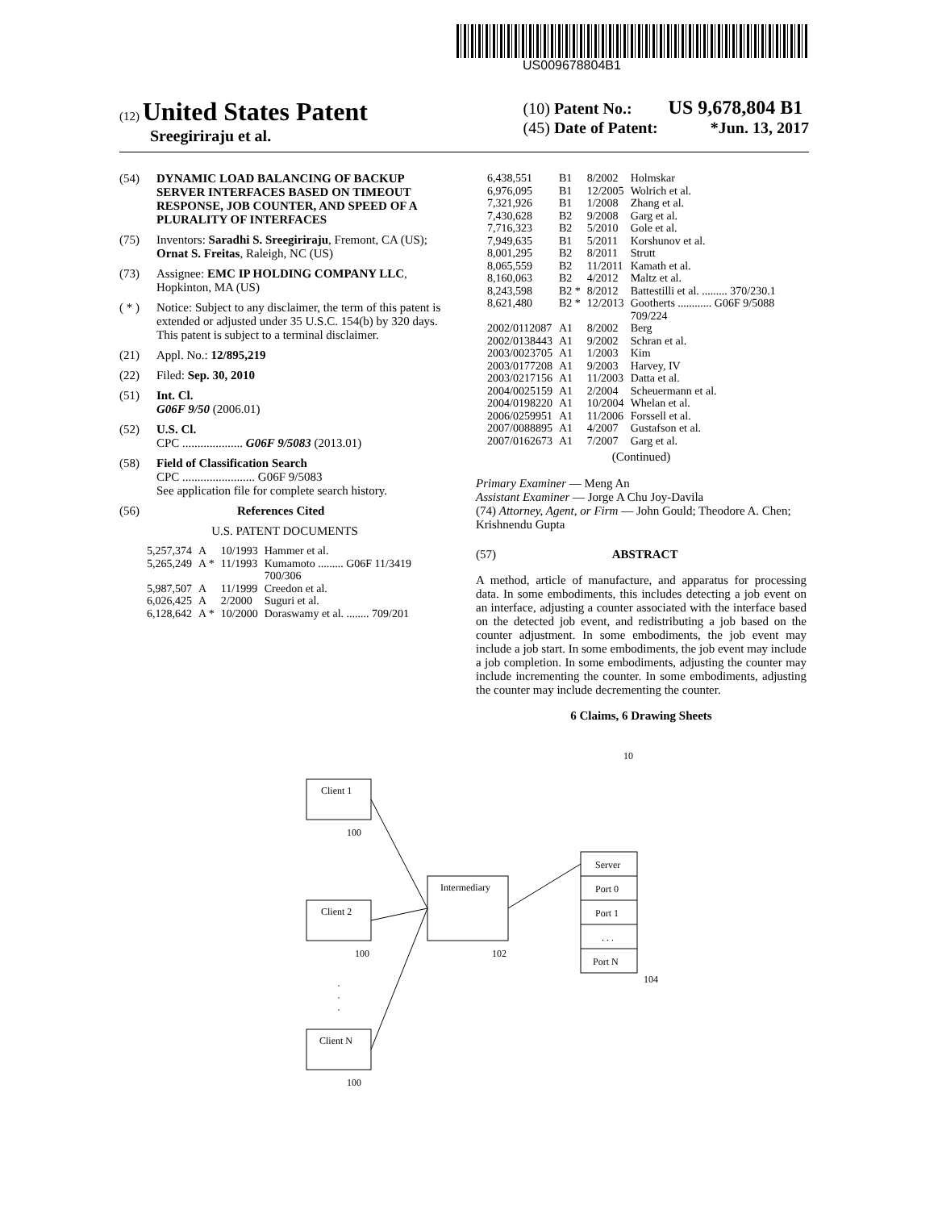US009678804B1
(12) United States Patent
Sreegiriraju et al.
(10) Patent No.: US 9,678,804 B1
(45) Date of Patent: *Jun. 13, 2017
(54) DYNAMIC LOAD BALANCING OF BACKUP SERVER INTERFACES BASED ON TIMEOUT RESPONSE, JOB COUNTER, AND SPEED OF A PLURALITY OF INTERFACES
(75) Inventors: Saradhi S. Sreegiriraju, Fremont, CA (US); Ornat S. Freitas, Raleigh, NC (US)
(73) Assignee: EMC IP HOLDING COMPANY LLC, Hopkinton, MA (US)
( * ) Notice: Subject to any disclaimer, the term of this patent is extended or adjusted under 35 U.S.C. 154(b) by 320 days.
This patent is subject to a terminal disclaimer.
(21) Appl. No.: 12/895,219
(22) Filed: Sep. 30, 2010
(51) Int. Cl.
G06F 9/50 (2006.01)
(52) U.S. Cl.
CPC .................... G06F 9/5083 (2013.01)
(58) Field of Classification Search
CPC ........................ G06F 9/5083
See application file for complete search history.
(56) References Cited
U.S. PATENT DOCUMENTS
| 5,257,374 | A | 10/1993 | Hammer et al. |
| 5,265,249 | A * | 11/1993 | Kumamoto ......... G06F 11/3419 700/306 |
| 5,987,507 | A | 11/1999 | Creedon et al. |
| 6,026,425 | A | 2/2000 | Suguri et al. |
| 6,128,642 | A * | 10/2000 | Doraswamy et al. ........ 709/201 |
| 6,438,551 | B1 | 8/2002 | Holmskar |
| 6,976,095 | B1 | 12/2005 | Wolrich et al. |
| 7,321,926 | B1 | 1/2008 | Zhang et al. |
| 7,430,628 | B2 | 9/2008 | Garg et al. |
| 7,716,323 | B2 | 5/2010 | Gole et al. |
| 7,949,635 | B1 | 5/2011 | Korshunov et al. |
| 8,001,295 | B2 | 8/2011 | Strutt |
| 8,065,559 | B2 | 11/2011 | Kamath et al. |
| 8,160,063 | B2 | 4/2012 | Maltz et al. |
| 8,243,598 | B2 * | 8/2012 | Battestilli et al. ......... 370/230.1 |
| 8,621,480 | B2 * | 12/2013 | Gootherts ............ G06F 9/5088 709/224 |
| 2002/0112087 | A1 | 8/2002 | Berg |
| 2002/0138443 | A1 | 9/2002 | Schran et al. |
| 2003/0023705 | A1 | 1/2003 | Kim |
| 2003/0177208 | A1 | 9/2003 | Harvey, IV |
| 2003/0217156 | A1 | 11/2003 | Datta et al. |
| 2004/0025159 | A1 | 2/2004 | Scheuermann et al. |
| 2004/0198220 | A1 | 10/2004 | Whelan et al. |
| 2006/0259951 | A1 | 11/2006 | Forssell et al. |
| 2007/0088895 | A1 | 4/2007 | Gustafson et al. |
| 2007/0162673 | A1 | 7/2007 | Garg et al. |
(Continued)
Primary Examiner — Meng An
Assistant Examiner — Jorge A Chu Joy-Davila
(74) Attorney, Agent, or Firm — John Gould; Theodore A. Chen; Krishnendu Gupta
(57) ABSTRACT
A method, article of manufacture, and apparatus for processing data. In some embodiments, this includes detecting a job event on an interface, adjusting a counter associated with the interface based on the detected job event, and redistributing a job based on the counter adjustment. In some embodiments, the job event may include a job start. In some embodiments, the job event may include a job completion. In some embodiments, adjusting the counter may include incrementing the counter. In some embodiments, adjusting the counter may include decrementing the counter.
6 Claims, 6 Drawing Sheets
10
Client 1
100
Client 2
100
·
·
·
Client N
100
Intermediary
102
Server
Port 0
Port 1
. . .
Port N
104